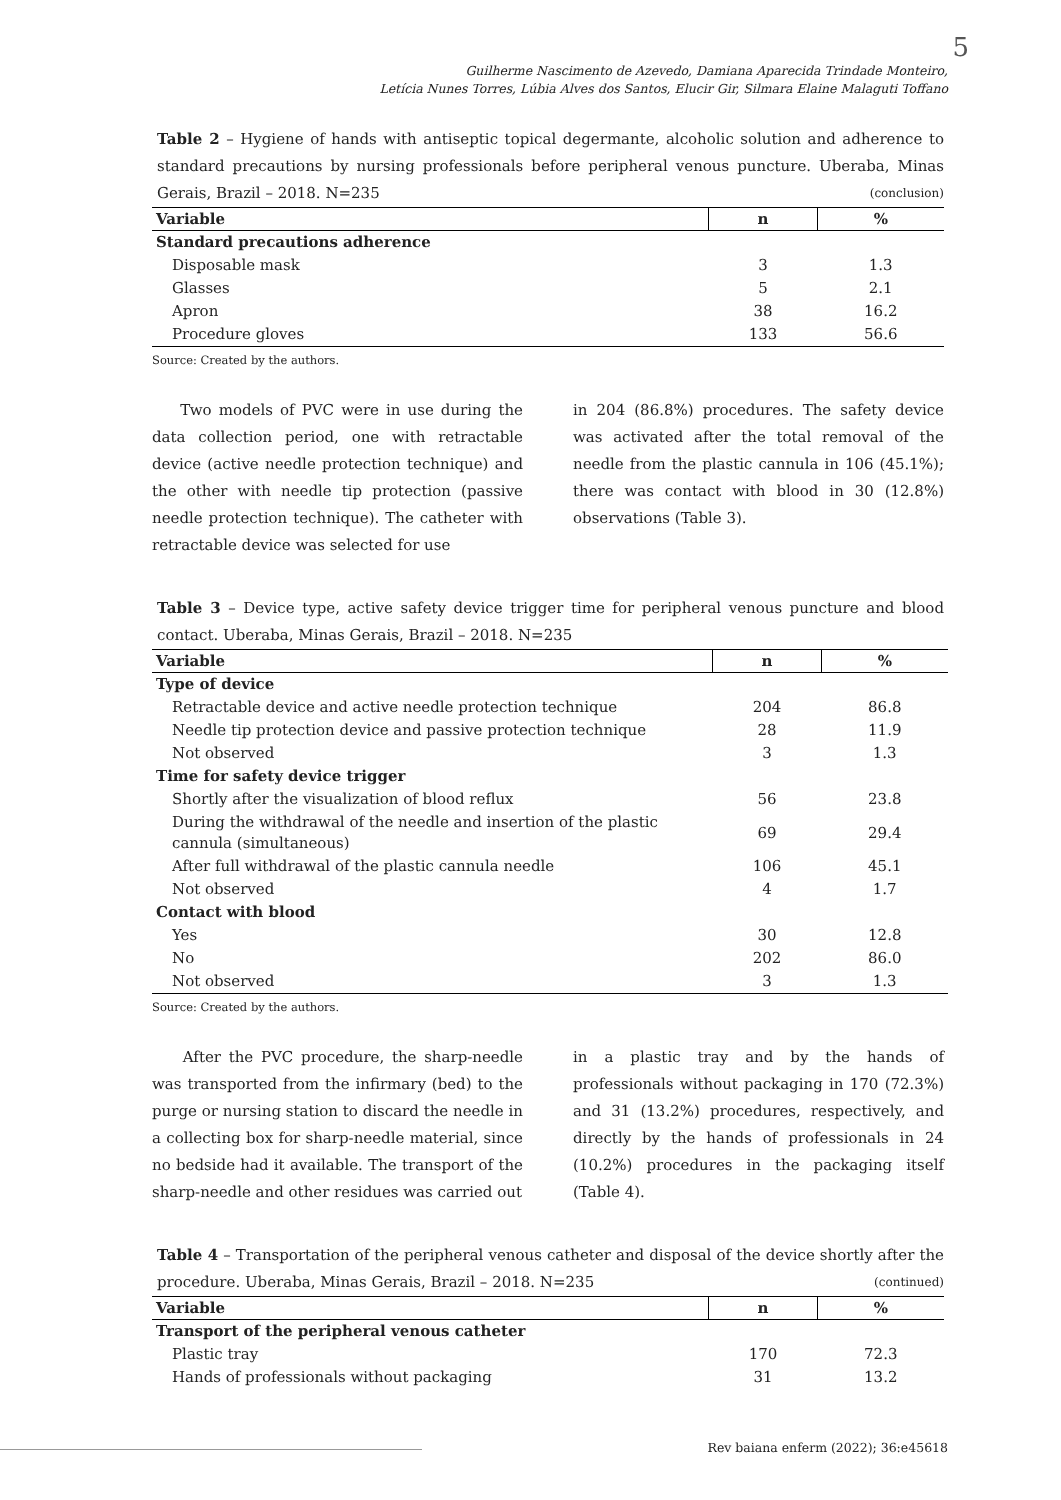5
Guilherme Nascimento de Azevedo, Damiana Aparecida Trindade Monteiro,
Letícia Nunes Torres, Lúbia Alves dos Santos, Elucir Gir, Silmara Elaine Malaguti Toffano
Table 2 – Hygiene of hands with antiseptic topical degermante, alcoholic solution and adherence to standard precautions by nursing professionals before peripheral venous puncture. Uberaba, Minas Gerais, Brazil – 2018. N=235 (conclusion)
| Variable | n | % |
| --- | --- | --- |
| Standard precautions adherence | | |
| Disposable mask | 3 | 1.3 |
| Glasses | 5 | 2.1 |
| Apron | 38 | 16.2 |
| Procedure gloves | 133 | 56.6 |
Source: Created by the authors.
Two models of PVC were in use during the data collection period, one with retractable device (active needle protection technique) and the other with needle tip protection (passive needle protection technique). The catheter with retractable device was selected for use
in 204 (86.8%) procedures. The safety device was activated after the total removal of the needle from the plastic cannula in 106 (45.1%); there was contact with blood in 30 (12.8%) observations (Table 3).
Table 3 – Device type, active safety device trigger time for peripheral venous puncture and blood contact. Uberaba, Minas Gerais, Brazil – 2018. N=235
| Variable | n | % |
| --- | --- | --- |
| Type of device | | |
| Retractable device and active needle protection technique | 204 | 86.8 |
| Needle tip protection device and passive protection technique | 28 | 11.9 |
| Not observed | 3 | 1.3 |
| Time for safety device trigger | | |
| Shortly after the visualization of blood reflux | 56 | 23.8 |
| During the withdrawal of the needle and insertion of the plastic cannula (simultaneous) | 69 | 29.4 |
| After full withdrawal of the plastic cannula needle | 106 | 45.1 |
| Not observed | 4 | 1.7 |
| Contact with blood | | |
| Yes | 30 | 12.8 |
| No | 202 | 86.0 |
| Not observed | 3 | 1.3 |
Source: Created by the authors.
After the PVC procedure, the sharp-needle was transported from the infirmary (bed) to the purge or nursing station to discard the needle in a collecting box for sharp-needle material, since no bedside had it available. The transport of the sharp-needle and other residues was carried out
in a plastic tray and by the hands of professionals without packaging in 170 (72.3%) and 31 (13.2%) procedures, respectively, and directly by the hands of professionals in 24 (10.2%) procedures in the packaging itself (Table 4).
Table 4 – Transportation of the peripheral venous catheter and disposal of the device shortly after the procedure. Uberaba, Minas Gerais, Brazil – 2018. N=235 (continued)
| Variable | n | % |
| --- | --- | --- |
| Transport of the peripheral venous catheter | | |
| Plastic tray | 170 | 72.3 |
| Hands of professionals without packaging | 31 | 13.2 |
Rev baiana enferm (2022); 36:e45618